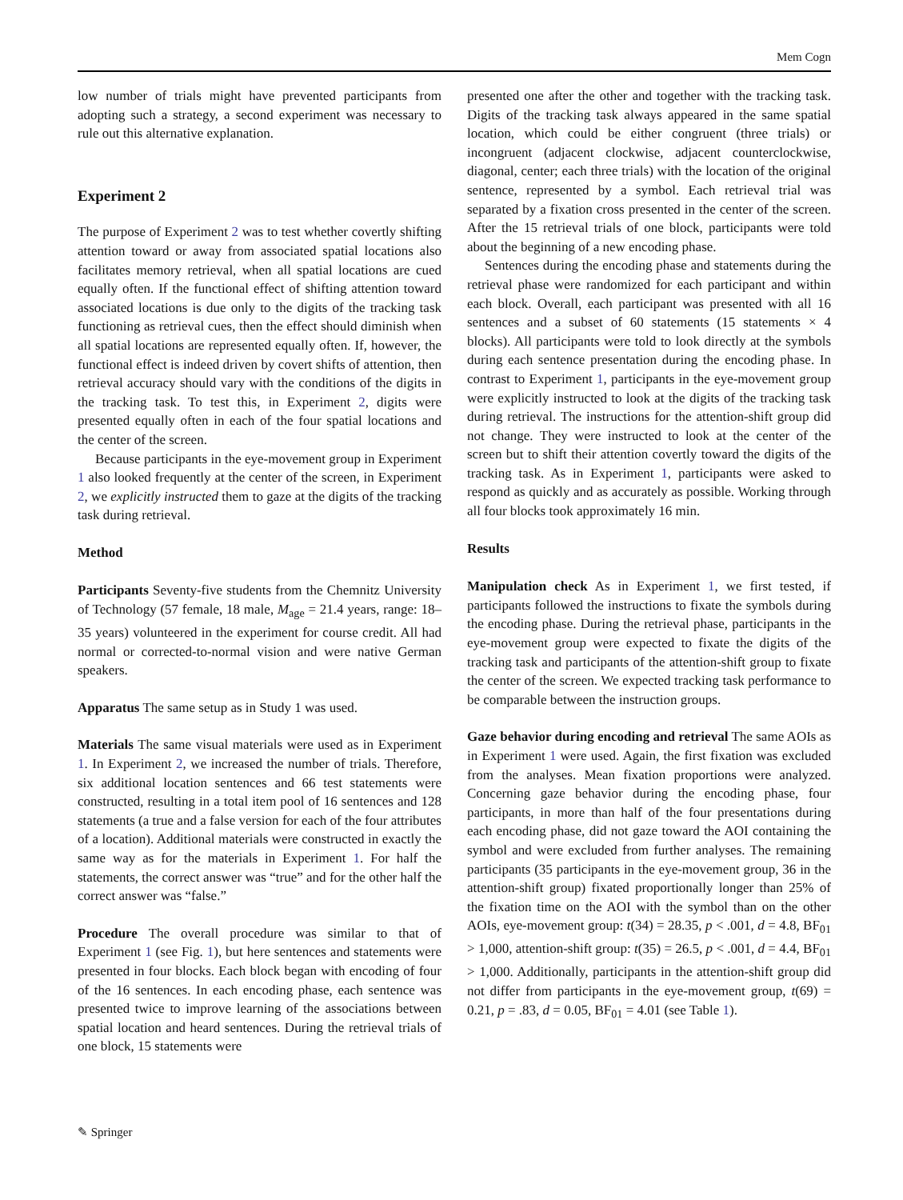Mem Cogn
low number of trials might have prevented participants from adopting such a strategy, a second experiment was necessary to rule out this alternative explanation.
Experiment 2
The purpose of Experiment 2 was to test whether covertly shifting attention toward or away from associated spatial locations also facilitates memory retrieval, when all spatial locations are cued equally often. If the functional effect of shifting attention toward associated locations is due only to the digits of the tracking task functioning as retrieval cues, then the effect should diminish when all spatial locations are represented equally often. If, however, the functional effect is indeed driven by covert shifts of attention, then retrieval accuracy should vary with the conditions of the digits in the tracking task. To test this, in Experiment 2, digits were presented equally often in each of the four spatial locations and the center of the screen.
Because participants in the eye-movement group in Experiment 1 also looked frequently at the center of the screen, in Experiment 2, we explicitly instructed them to gaze at the digits of the tracking task during retrieval.
Method
Participants Seventy-five students from the Chemnitz University of Technology (57 female, 18 male, M<sub>age</sub> = 21.4 years, range: 18–35 years) volunteered in the experiment for course credit. All had normal or corrected-to-normal vision and were native German speakers.
Apparatus The same setup as in Study 1 was used.
Materials The same visual materials were used as in Experiment 1. In Experiment 2, we increased the number of trials. Therefore, six additional location sentences and 66 test statements were constructed, resulting in a total item pool of 16 sentences and 128 statements (a true and a false version for each of the four attributes of a location). Additional materials were constructed in exactly the same way as for the materials in Experiment 1. For half the statements, the correct answer was “true” and for the other half the correct answer was “false.”
Procedure The overall procedure was similar to that of Experiment 1 (see Fig. 1), but here sentences and statements were presented in four blocks. Each block began with encoding of four of the 16 sentences. In each encoding phase, each sentence was presented twice to improve learning of the associations between spatial location and heard sentences. During the retrieval trials of one block, 15 statements were
presented one after the other and together with the tracking task. Digits of the tracking task always appeared in the same spatial location, which could be either congruent (three trials) or incongruent (adjacent clockwise, adjacent counterclockwise, diagonal, center; each three trials) with the location of the original sentence, represented by a symbol. Each retrieval trial was separated by a fixation cross presented in the center of the screen. After the 15 retrieval trials of one block, participants were told about the beginning of a new encoding phase.
Sentences during the encoding phase and statements during the retrieval phase were randomized for each participant and within each block. Overall, each participant was presented with all 16 sentences and a subset of 60 statements (15 statements × 4 blocks). All participants were told to look directly at the symbols during each sentence presentation during the encoding phase. In contrast to Experiment 1, participants in the eye-movement group were explicitly instructed to look at the digits of the tracking task during retrieval. The instructions for the attention-shift group did not change. They were instructed to look at the center of the screen but to shift their attention covertly toward the digits of the tracking task. As in Experiment 1, participants were asked to respond as quickly and as accurately as possible. Working through all four blocks took approximately 16 min.
Results
Manipulation check As in Experiment 1, we first tested, if participants followed the instructions to fixate the symbols during the encoding phase. During the retrieval phase, participants in the eye-movement group were expected to fixate the digits of the tracking task and participants of the attention-shift group to fixate the center of the screen. We expected tracking task performance to be comparable between the instruction groups.
Gaze behavior during encoding and retrieval The same AOIs as in Experiment 1 were used. Again, the first fixation was excluded from the analyses. Mean fixation proportions were analyzed. Concerning gaze behavior during the encoding phase, four participants, in more than half of the four presentations during each encoding phase, did not gaze toward the AOI containing the symbol and were excluded from further analyses. The remaining participants (35 participants in the eye-movement group, 36 in the attention-shift group) fixated proportionally longer than 25% of the fixation time on the AOI with the symbol than on the other AOIs, eye-movement group: t(34) = 28.35, p < .001, d = 4.8, BF<sub>01</sub> > 1,000, attention-shift group: t(35) = 26.5, p < .001, d = 4.4, BF<sub>01</sub> > 1,000. Additionally, participants in the attention-shift group did not differ from participants in the eye-movement group, t(69) = 0.21, p = .83, d = 0.05, BF<sub>01</sub> = 4.01 (see Table 1).
✎ Springer